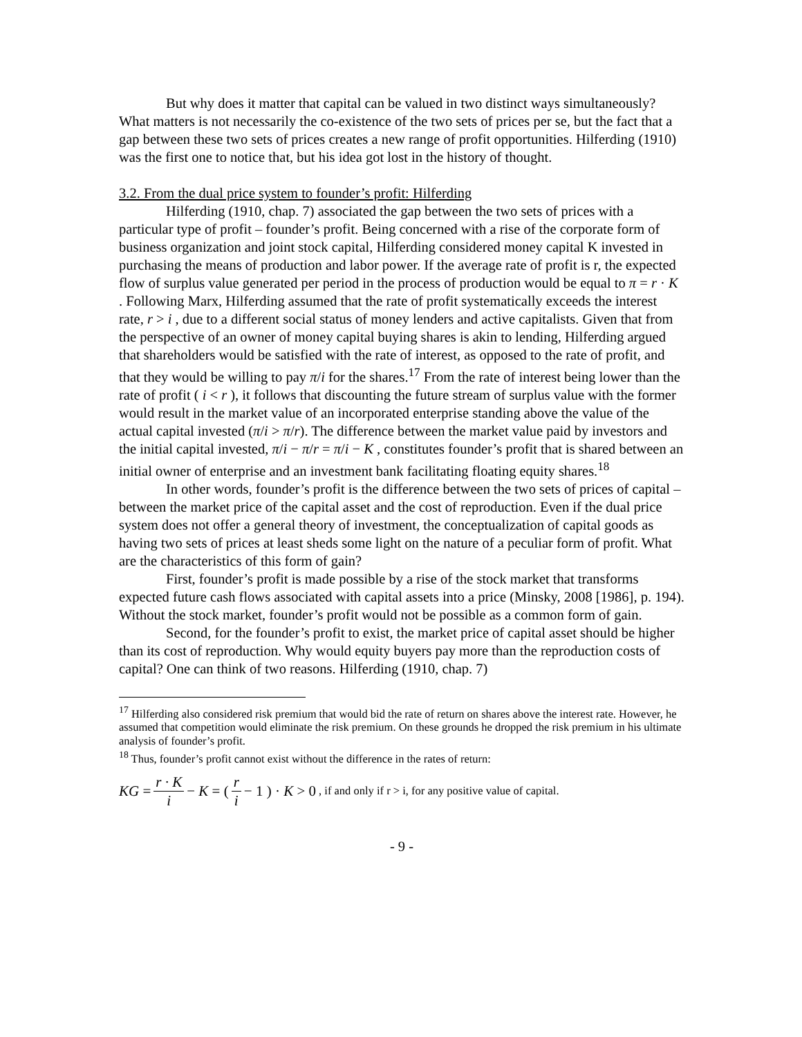But why does it matter that capital can be valued in two distinct ways simultaneously? What matters is not necessarily the co-existence of the two sets of prices per se, but the fact that a gap between these two sets of prices creates a new range of profit opportunities. Hilferding (1910) was the first one to notice that, but his idea got lost in the history of thought.
3.2. From the dual price system to founder’s profit: Hilferding
Hilferding (1910, chap. 7) associated the gap between the two sets of prices with a particular type of profit – founder’s profit. Being concerned with a rise of the corporate form of business organization and joint stock capital, Hilferding considered money capital K invested in purchasing the means of production and labor power. If the average rate of profit is r, the expected flow of surplus value generated per period in the process of production would be equal to π = r · K . Following Marx, Hilferding assumed that the rate of profit systematically exceeds the interest rate, r > i , due to a different social status of money lenders and active capitalists. Given that from the perspective of an owner of money capital buying shares is akin to lending, Hilferding argued that shareholders would be satisfied with the rate of interest, as opposed to the rate of profit, and that they would be willing to pay π/i for the shares.<sup>17</sup> From the rate of interest being lower than the rate of profit ( i < r ), it follows that discounting the future stream of surplus value with the former would result in the market value of an incorporated enterprise standing above the value of the actual capital invested (π/i > π/r). The difference between the market value paid by investors and the initial capital invested, π/i − π/r = π/i − K , constitutes founder’s profit that is shared between an initial owner of enterprise and an investment bank facilitating floating equity shares.<sup>18</sup>
In other words, founder’s profit is the difference between the two sets of prices of capital – between the market price of the capital asset and the cost of reproduction. Even if the dual price system does not offer a general theory of investment, the conceptualization of capital goods as having two sets of prices at least sheds some light on the nature of a peculiar form of profit. What are the characteristics of this form of gain?
First, founder’s profit is made possible by a rise of the stock market that transforms expected future cash flows associated with capital assets into a price (Minsky, 2008 [1986], p. 194). Without the stock market, founder’s profit would not be possible as a common form of gain.
Second, for the founder’s profit to exist, the market price of capital asset should be higher than its cost of reproduction. Why would equity buyers pay more than the reproduction costs of capital? One can think of two reasons. Hilferding (1910, chap. 7)
<sup>17</sup> Hilferding also considered risk premium that would bid the rate of return on shares above the interest rate. However, he assumed that competition would eliminate the risk premium. On these grounds he dropped the risk premium in his ultimate analysis of founder’s profit.
<sup>18</sup> Thus, founder’s profit cannot exist without the difference in the rates of return:
KG = r · K i − K = ( r i − 1 ) · K > 0, if and only if r > i, for any positive value of capital.
- 9 -